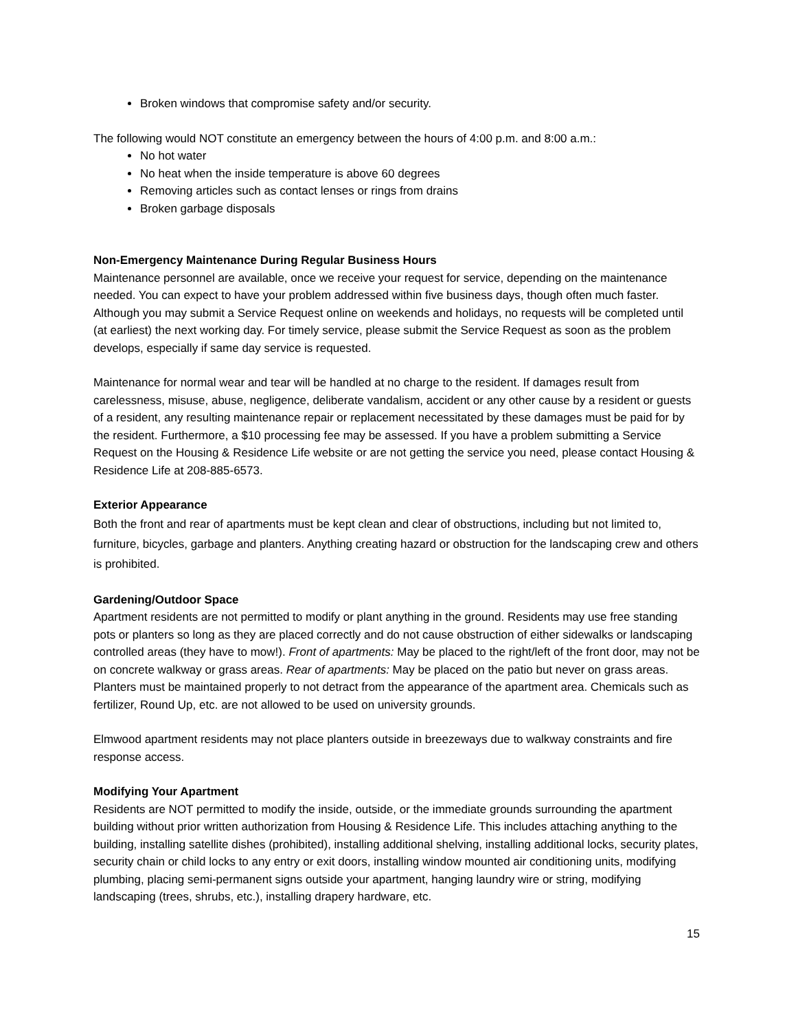Broken windows that compromise safety and/or security.
The following would NOT constitute an emergency between the hours of 4:00 p.m. and 8:00 a.m.:
No hot water
No heat when the inside temperature is above 60 degrees
Removing articles such as contact lenses or rings from drains
Broken garbage disposals
Non-Emergency Maintenance During Regular Business Hours
Maintenance personnel are available, once we receive your request for service, depending on the maintenance needed. You can expect to have your problem addressed within five business days, though often much faster. Although you may submit a Service Request online on weekends and holidays, no requests will be completed until (at earliest) the next working day. For timely service, please submit the Service Request as soon as the problem develops, especially if same day service is requested.
Maintenance for normal wear and tear will be handled at no charge to the resident. If damages result from carelessness, misuse, abuse, negligence, deliberate vandalism, accident or any other cause by a resident or guests of a resident, any resulting maintenance repair or replacement necessitated by these damages must be paid for by the resident. Furthermore, a $10 processing fee may be assessed. If you have a problem submitting a Service Request on the Housing & Residence Life website or are not getting the service you need, please contact Housing & Residence Life at 208-885-6573.
Exterior Appearance
Both the front and rear of apartments must be kept clean and clear of obstructions, including but not limited to, furniture, bicycles, garbage and planters. Anything creating hazard or obstruction for the landscaping crew and others is prohibited.
Gardening/Outdoor Space
Apartment residents are not permitted to modify or plant anything in the ground. Residents may use free standing pots or planters so long as they are placed correctly and do not cause obstruction of either sidewalks or landscaping controlled areas (they have to mow!). Front of apartments: May be placed to the right/left of the front door, may not be on concrete walkway or grass areas. Rear of apartments: May be placed on the patio but never on grass areas. Planters must be maintained properly to not detract from the appearance of the apartment area. Chemicals such as fertilizer, Round Up, etc. are not allowed to be used on university grounds.
Elmwood apartment residents may not place planters outside in breezeways due to walkway constraints and fire response access.
Modifying Your Apartment
Residents are NOT permitted to modify the inside, outside, or the immediate grounds surrounding the apartment building without prior written authorization from Housing & Residence Life. This includes attaching anything to the building, installing satellite dishes (prohibited), installing additional shelving, installing additional locks, security plates, security chain or child locks to any entry or exit doors, installing window mounted air conditioning units, modifying plumbing, placing semi-permanent signs outside your apartment, hanging laundry wire or string, modifying landscaping (trees, shrubs, etc.), installing drapery hardware, etc.
15